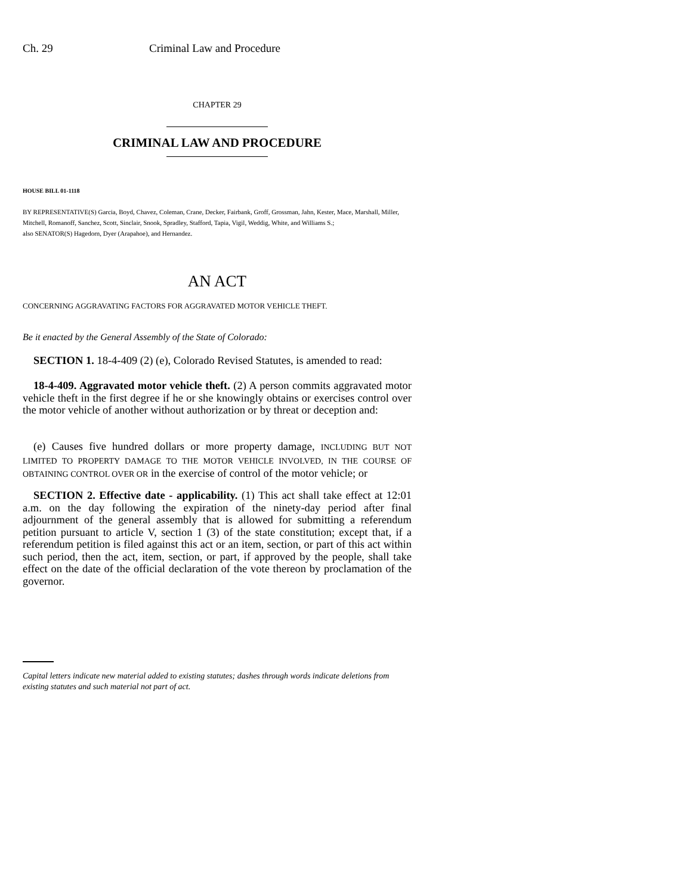Ch. 29 Criminal Law and Procedure
CHAPTER 29
CRIMINAL LAW AND PROCEDURE
HOUSE BILL 01-1118
BY REPRESENTATIVE(S) Garcia, Boyd, Chavez, Coleman, Crane, Decker, Fairbank, Groff, Grossman, Jahn, Kester, Mace, Marshall, Miller, Mitchell, Romanoff, Sanchez, Scott, Sinclair, Snook, Spradley, Stafford, Tapia, Vigil, Weddig, White, and Williams S.;
also SENATOR(S) Hagedorn, Dyer (Arapahoe), and Hernandez.
AN ACT
CONCERNING AGGRAVATING FACTORS FOR AGGRAVATED MOTOR VEHICLE THEFT.
Be it enacted by the General Assembly of the State of Colorado:
SECTION 1. 18-4-409 (2) (e), Colorado Revised Statutes, is amended to read:
18-4-409. Aggravated motor vehicle theft. (2) A person commits aggravated motor vehicle theft in the first degree if he or she knowingly obtains or exercises control over the motor vehicle of another without authorization or by threat or deception and:
(e) Causes five hundred dollars or more property damage, INCLUDING BUT NOT LIMITED TO PROPERTY DAMAGE TO THE MOTOR VEHICLE INVOLVED, IN THE COURSE OF OBTAINING CONTROL OVER OR in the exercise of control of the motor vehicle; or
SECTION 2. Effective date - applicability. (1) This act shall take effect at 12:01 a.m. on the day following the expiration of the ninety-day period after final adjournment of the general assembly that is allowed for submitting a referendum petition pursuant to article V, section 1 (3) of the state constitution; except that, if a referendum petition is filed against this act or an item, section, or part of this act within such period, then the act, item, section, or part, if approved by the people, shall take effect on the date of the official declaration of the vote thereon by proclamation of the governor.
Capital letters indicate new material added to existing statutes; dashes through words indicate deletions from existing statutes and such material not part of act.